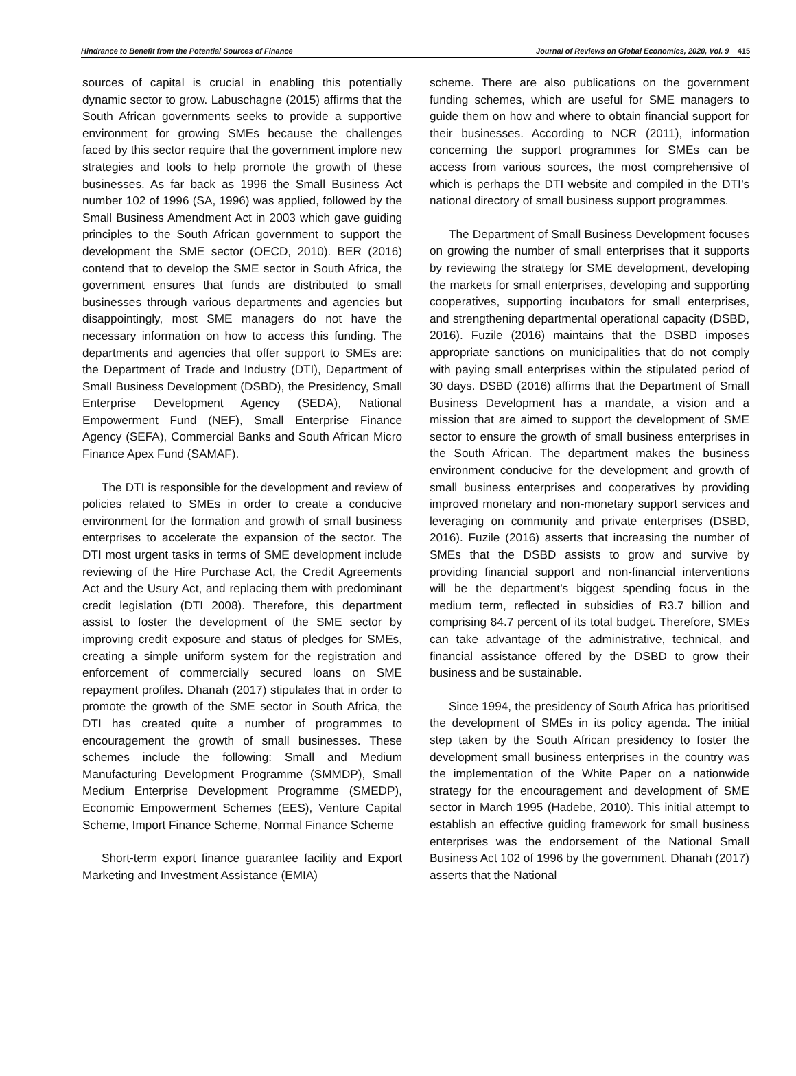Hindrance to Benefit from the Potential Sources of Finance Journal of Reviews on Global Economics, 2020, Vol. 9 415
sources of capital is crucial in enabling this potentially dynamic sector to grow. Labuschagne (2015) affirms that the South African governments seeks to provide a supportive environment for growing SMEs because the challenges faced by this sector require that the government implore new strategies and tools to help promote the growth of these businesses. As far back as 1996 the Small Business Act number 102 of 1996 (SA, 1996) was applied, followed by the Small Business Amendment Act in 2003 which gave guiding principles to the South African government to support the development the SME sector (OECD, 2010). BER (2016) contend that to develop the SME sector in South Africa, the government ensures that funds are distributed to small businesses through various departments and agencies but disappointingly, most SME managers do not have the necessary information on how to access this funding. The departments and agencies that offer support to SMEs are: the Department of Trade and Industry (DTI), Department of Small Business Development (DSBD), the Presidency, Small Enterprise Development Agency (SEDA), National Empowerment Fund (NEF), Small Enterprise Finance Agency (SEFA), Commercial Banks and South African Micro Finance Apex Fund (SAMAF).
The DTI is responsible for the development and review of policies related to SMEs in order to create a conducive environment for the formation and growth of small business enterprises to accelerate the expansion of the sector. The DTI most urgent tasks in terms of SME development include reviewing of the Hire Purchase Act, the Credit Agreements Act and the Usury Act, and replacing them with predominant credit legislation (DTI 2008). Therefore, this department assist to foster the development of the SME sector by improving credit exposure and status of pledges for SMEs, creating a simple uniform system for the registration and enforcement of commercially secured loans on SME repayment profiles. Dhanah (2017) stipulates that in order to promote the growth of the SME sector in South Africa, the DTI has created quite a number of programmes to encouragement the growth of small businesses. These schemes include the following: Small and Medium Manufacturing Development Programme (SMMDP), Small Medium Enterprise Development Programme (SMEDP), Economic Empowerment Schemes (EES), Venture Capital Scheme, Import Finance Scheme, Normal Finance Scheme
Short-term export finance guarantee facility and Export Marketing and Investment Assistance (EMIA)
scheme. There are also publications on the government funding schemes, which are useful for SME managers to guide them on how and where to obtain financial support for their businesses. According to NCR (2011), information concerning the support programmes for SMEs can be access from various sources, the most comprehensive of which is perhaps the DTI website and compiled in the DTI’s national directory of small business support programmes.
The Department of Small Business Development focuses on growing the number of small enterprises that it supports by reviewing the strategy for SME development, developing the markets for small enterprises, developing and supporting cooperatives, supporting incubators for small enterprises, and strengthening departmental operational capacity (DSBD, 2016). Fuzile (2016) maintains that the DSBD imposes appropriate sanctions on municipalities that do not comply with paying small enterprises within the stipulated period of 30 days. DSBD (2016) affirms that the Department of Small Business Development has a mandate, a vision and a mission that are aimed to support the development of SME sector to ensure the growth of small business enterprises in the South African. The department makes the business environment conducive for the development and growth of small business enterprises and cooperatives by providing improved monetary and non-monetary support services and leveraging on community and private enterprises (DSBD, 2016). Fuzile (2016) asserts that increasing the number of SMEs that the DSBD assists to grow and survive by providing financial support and non-financial interventions will be the department’s biggest spending focus in the medium term, reflected in subsidies of R3.7 billion and comprising 84.7 percent of its total budget. Therefore, SMEs can take advantage of the administrative, technical, and financial assistance offered by the DSBD to grow their business and be sustainable.
Since 1994, the presidency of South Africa has prioritised the development of SMEs in its policy agenda. The initial step taken by the South African presidency to foster the development small business enterprises in the country was the implementation of the White Paper on a nationwide strategy for the encouragement and development of SME sector in March 1995 (Hadebe, 2010). This initial attempt to establish an effective guiding framework for small business enterprises was the endorsement of the National Small Business Act 102 of 1996 by the government. Dhanah (2017) asserts that the National